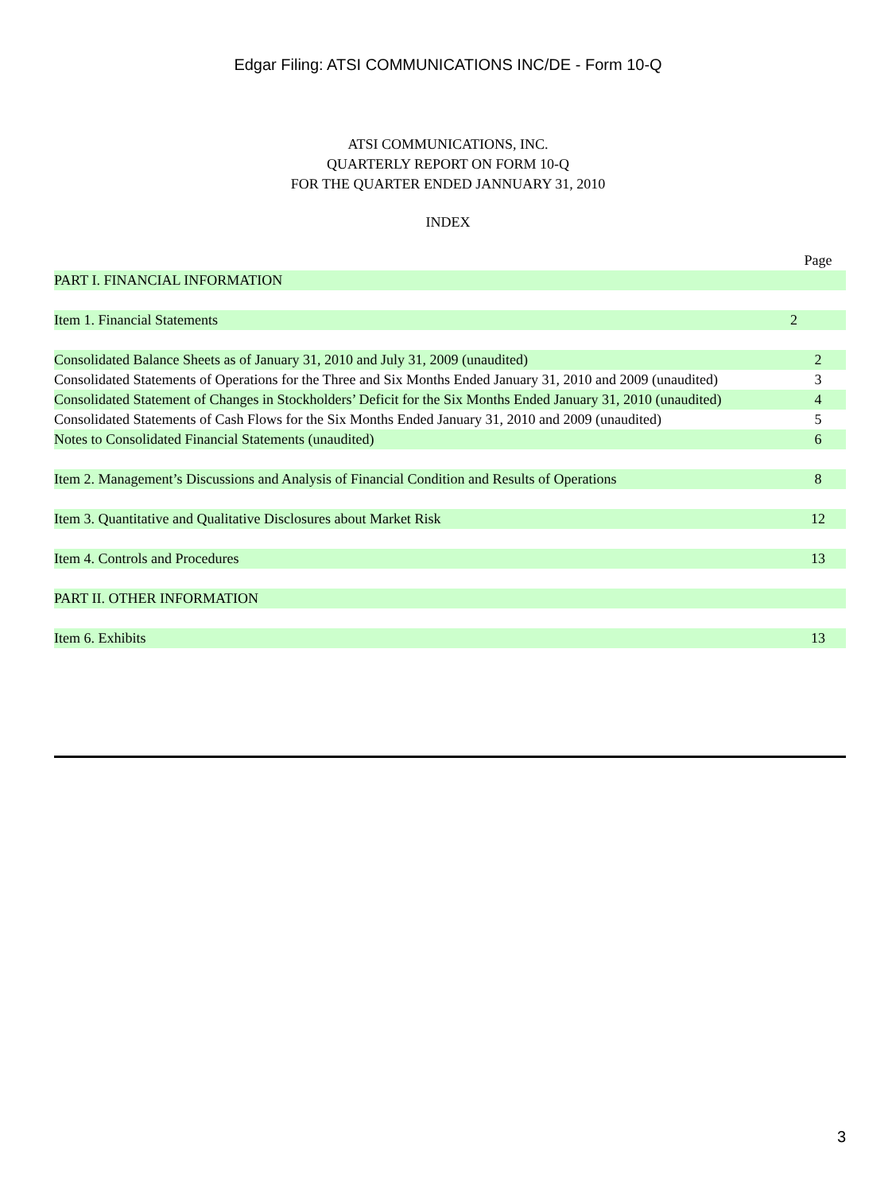Edgar Filing: ATSI COMMUNICATIONS INC/DE - Form 10-Q
ATSI COMMUNICATIONS, INC.
QUARTERLY REPORT ON FORM 10-Q
FOR THE QUARTER ENDED JANNUARY 31, 2010
INDEX
| | Page |
| PART I. FINANCIAL INFORMATION | |
| Item 1. Financial Statements | 2 |
| Consolidated Balance Sheets as of January 31, 2010 and July 31, 2009 (unaudited) | 2 |
| Consolidated Statements of Operations for the Three and Six Months Ended January 31, 2010 and 2009 (unaudited) | 3 |
| Consolidated Statement of Changes in Stockholders’ Deficit for the Six Months Ended January 31, 2010 (unaudited) | 4 |
| Consolidated Statements of Cash Flows for the Six Months Ended January 31, 2010 and 2009 (unaudited) | 5 |
| Notes to Consolidated Financial Statements (unaudited) | 6 |
| Item 2. Management’s Discussions and Analysis of Financial Condition and Results of Operations | 8 |
| Item 3. Quantitative and Qualitative Disclosures about Market Risk | 12 |
| Item 4. Controls and Procedures | 13 |
| PART II. OTHER INFORMATION | |
| Item 6. Exhibits | 13 |
3